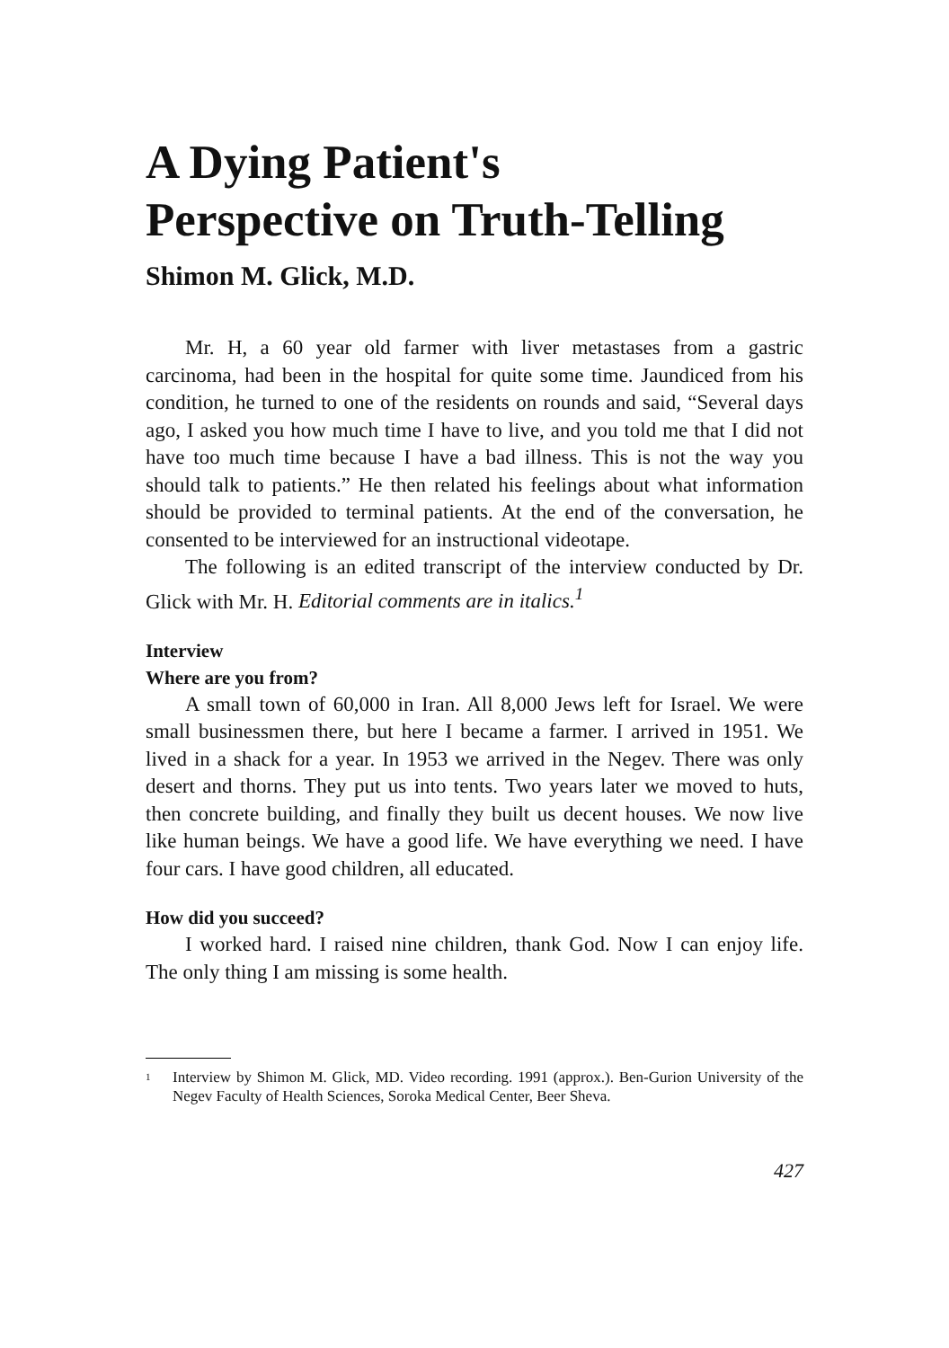A Dying Patient's
Perspective on Truth-Telling
Shimon M. Glick, M.D.
Mr. H, a 60 year old farmer with liver metastases from a gastric carcinoma, had been in the hospital for quite some time. Jaundiced from his condition, he turned to one of the residents on rounds and said, “Several days ago, I asked you how much time I have to live, and you told me that I did not have too much time because I have a bad illness. This is not the way you should talk to patients.” He then related his feelings about what information should be provided to terminal patients. At the end of the conversation, he consented to be interviewed for an instructional videotape.
The following is an edited transcript of the interview conducted by Dr. Glick with Mr. H. Editorial comments are in italics.<sup>1</sup>
Interview
Where are you from?
A small town of 60,000 in Iran. All 8,000 Jews left for Israel. We were small businessmen there, but here I became a farmer. I arrived in 1951. We lived in a shack for a year. In 1953 we arrived in the Negev. There was only desert and thorns. They put us into tents. Two years later we moved to huts, then concrete building, and finally they built us decent houses. We now live like human beings. We have a good life. We have everything we need. I have four cars. I have good children, all educated.
How did you succeed?
I worked hard. I raised nine children, thank God. Now I can enjoy life. The only thing I am missing is some health.
<sup>1</sup> Interview by Shimon M. Glick, MD. Video recording. 1991 (approx.). Ben-Gurion University of the Negev Faculty of Health Sciences, Soroka Medical Center, Beer Sheva.
427